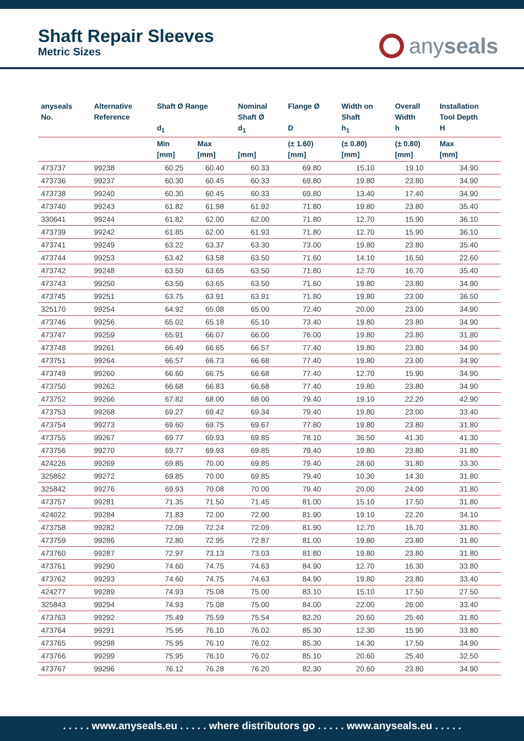Shaft Repair Sleeves
Metric Sizes
anyseals
| anyseals No. | Alternative Reference | Shaft Ø Range d<sub>1</sub> | | Nominal Shaft Ø d<sub>1</sub> | Flange Ø D | Width on Shaft h<sub>1</sub> | Overall Width h | Installation Tool Depth H |
| --- | --- | --- | --- | --- | --- | --- | --- | --- |
| | | Min [mm] | Max [mm] | [mm] | (± 1.60) [mm] | (± 0.80) [mm] | (± 0.80) [mm] | Max [mm] |
| 473737 | 99238 | 60.25 | 60.40 | 60.33 | 69.80 | 15.10 | 19.10 | 34.90 |
| 473736 | 99237 | 60.30 | 60.45 | 60.33 | 69.80 | 19.80 | 23.80 | 34.90 |
| 473738 | 99240 | 60.30 | 60.45 | 60.33 | 69.80 | 13.40 | 17.40 | 34.90 |
| 473740 | 99243 | 61.82 | 61.98 | 61.92 | 71.80 | 19.80 | 23.80 | 35.40 |
| 330641 | 99244 | 61.82 | 62.00 | 62.00 | 71.80 | 12.70 | 15.90 | 36.10 |
| 473739 | 99242 | 61.85 | 62.00 | 61.93 | 71.80 | 12.70 | 15.90 | 36.10 |
| 473741 | 99249 | 63.22 | 63.37 | 63.30 | 73.00 | 19.80 | 23.80 | 35.40 |
| 473744 | 99253 | 63.42 | 63.58 | 63.50 | 71.60 | 14.10 | 16.50 | 22.60 |
| 473742 | 99248 | 63.50 | 63.65 | 63.50 | 71.80 | 12.70 | 16.70 | 35.40 |
| 473743 | 99250 | 63.50 | 63.65 | 63.50 | 71.60 | 19.80 | 23.80 | 34.90 |
| 473745 | 99251 | 63.75 | 63.91 | 63.91 | 71.80 | 19.80 | 23.00 | 36.50 |
| 325170 | 99254 | 64.92 | 65.08 | 65.00 | 72.40 | 20.00 | 23.00 | 34.90 |
| 473746 | 99256 | 65.02 | 65.18 | 65.10 | 73.40 | 19.80 | 23.80 | 34.90 |
| 473747 | 99259 | 65.91 | 66.07 | 66.00 | 76.00 | 19.80 | 23.80 | 31.80 |
| 473748 | 99261 | 66.49 | 66.65 | 66.57 | 77.40 | 19.80 | 23.80 | 34.90 |
| 473751 | 99264 | 66.57 | 66.73 | 66.68 | 77.40 | 19.80 | 23.00 | 34.90 |
| 473749 | 99260 | 66.60 | 66.75 | 66.68 | 77.40 | 12.70 | 15.90 | 34.90 |
| 473750 | 99262 | 66.68 | 66.83 | 66.68 | 77.40 | 19.80 | 23.80 | 34.90 |
| 473752 | 99266 | 67.82 | 68.00 | 68.00 | 79.40 | 19.10 | 22.20 | 42.90 |
| 473753 | 99268 | 69.27 | 69.42 | 69.34 | 79.40 | 19.80 | 23.00 | 33.40 |
| 473754 | 99273 | 69.60 | 69.75 | 69.67 | 77.80 | 19.80 | 23.80 | 31.80 |
| 473755 | 99267 | 69.77 | 69.93 | 69.85 | 78.10 | 36.50 | 41.30 | 41.30 |
| 473756 | 99270 | 69.77 | 69.93 | 69.85 | 79.40 | 19.80 | 23.80 | 31.80 |
| 424226 | 99269 | 69.85 | 70.00 | 69.85 | 79.40 | 28.60 | 31.80 | 33.30 |
| 325852 | 99272 | 69.85 | 70.00 | 69.85 | 79.40 | 10.30 | 14.30 | 31.80 |
| 325842 | 99276 | 69.93 | 70.08 | 70.00 | 79.40 | 20.00 | 24.00 | 31.80 |
| 473757 | 99281 | 71.35 | 71.50 | 71.45 | 81.00 | 15.10 | 17.50 | 31.80 |
| 424022 | 99284 | 71.83 | 72.00 | 72.00 | 81.90 | 19.10 | 22.20 | 34.10 |
| 473758 | 99282 | 72.09 | 72.24 | 72.09 | 81.90 | 12.70 | 16.70 | 31.80 |
| 473759 | 99286 | 72.80 | 72.95 | 72.87 | 81.00 | 19.80 | 23.80 | 31.80 |
| 473760 | 99287 | 72.97 | 73.13 | 73.03 | 81.80 | 19.80 | 23.80 | 31.80 |
| 473761 | 99290 | 74.60 | 74.75 | 74.63 | 84.90 | 12.70 | 16.30 | 33.80 |
| 473762 | 99293 | 74.60 | 74.75 | 74.63 | 84.90 | 19.80 | 23.80 | 33.40 |
| 424277 | 99289 | 74.93 | 75.08 | 75.00 | 83.10 | 15.10 | 17.50 | 27.50 |
| 325843 | 99294 | 74.93 | 75.08 | 75.00 | 84.00 | 22.00 | 26.00 | 33.40 |
| 473763 | 99292 | 75.49 | 75.59 | 75.54 | 82.20 | 20.60 | 25.40 | 31.80 |
| 473764 | 99291 | 75.95 | 76.10 | 76.02 | 85.30 | 12.30 | 15.90 | 33.80 |
| 473765 | 99298 | 75.95 | 76.10 | 76.02 | 85.30 | 14.30 | 17.50 | 34.90 |
| 473766 | 99299 | 75.95 | 76.10 | 76.02 | 85.10 | 20.60 | 25.40 | 32.50 |
| 473767 | 99296 | 76.12 | 76.28 | 76.20 | 82.30 | 20.60 | 23.80 | 34.90 |
. . . . . www.anyseals.eu . . . . . where distributors go . . . . . www.anyseals.eu . . . . .